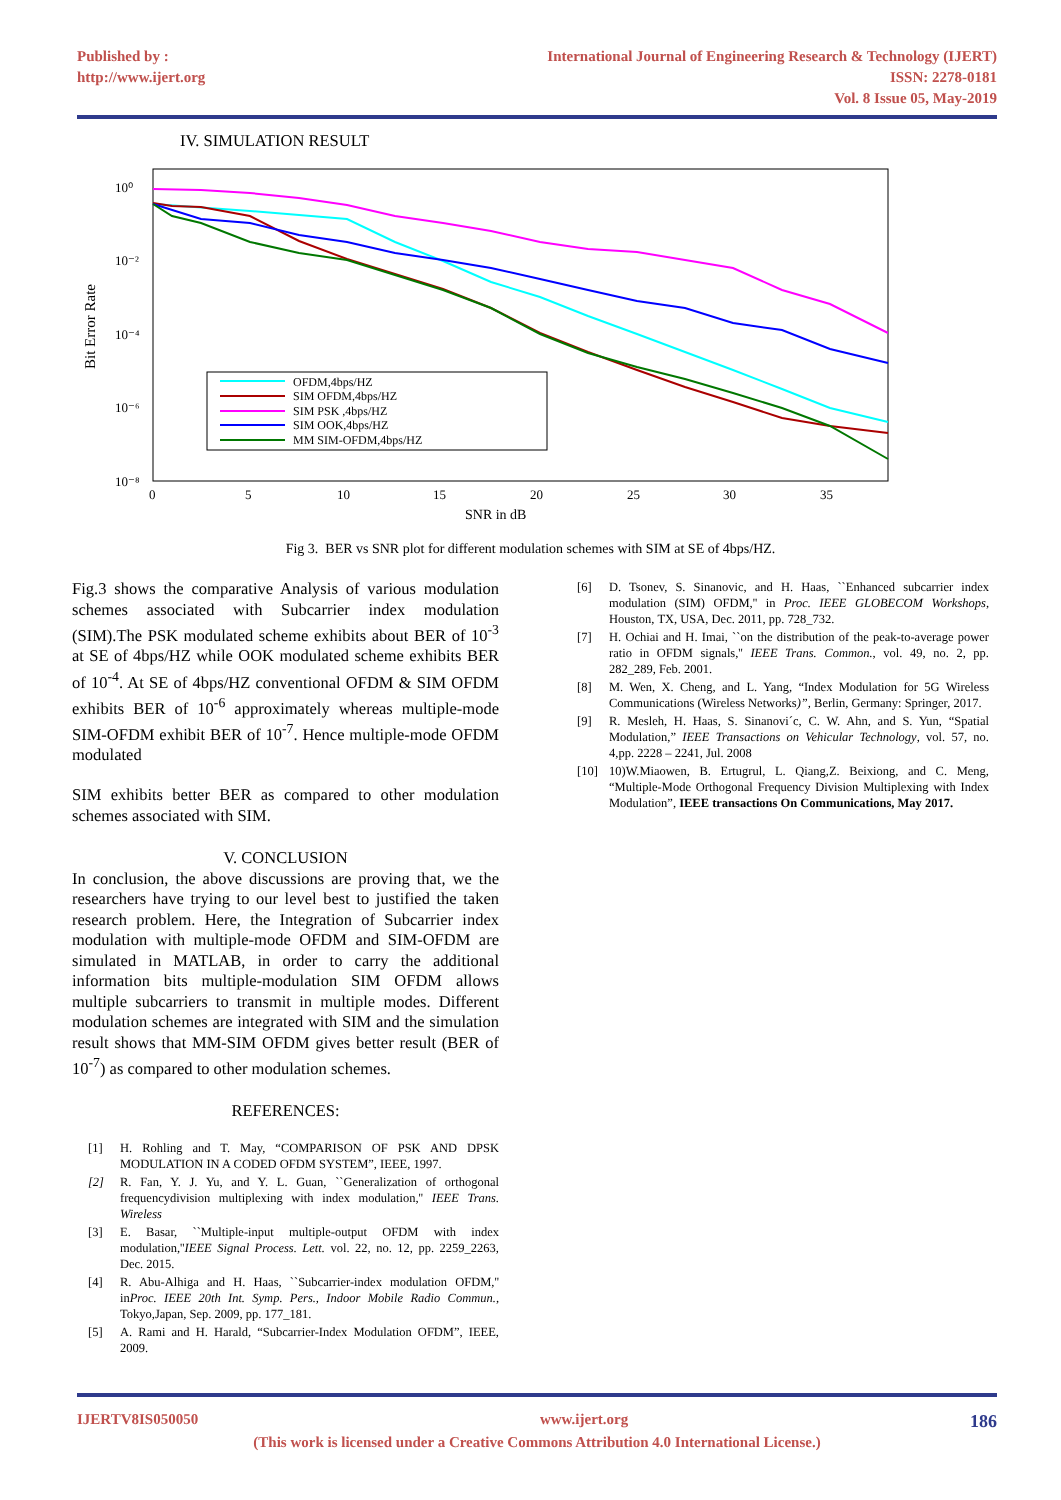Published by :
http://www.ijert.org
International Journal of Engineering Research & Technology (IJERT)
ISSN: 2278-0181
Vol. 8 Issue 05, May-2019
IV. SIMULATION RESULT
10⁰
10⁻²
10⁻⁴
10⁻⁶
10⁻⁸
0
5
10
15
20
25
30
35
SNR in dB
Bit Error Rate
OFDM,4bps/HZ
SIM OFDM,4bps/HZ
SIM PSK ,4bps/HZ
SIM OOK,4bps/HZ
MM SIM-OFDM,4bps/HZ
Fig 3. BER vs SNR plot for different modulation schemes with SIM at SE of 4bps/HZ.
Fig.3 shows the comparative Analysis of various modulation schemes associated with Subcarrier index modulation (SIM).The PSK modulated scheme exhibits about BER of 10<sup>-3</sup> at SE of 4bps/HZ while OOK modulated scheme exhibits BER of 10<sup>-4</sup>. At SE of 4bps/HZ conventional OFDM & SIM OFDM exhibits BER of 10<sup>-6</sup> approximately whereas multiple-mode SIM-OFDM exhibit BER of 10<sup>-7</sup>. Hence multiple-mode OFDM modulated
SIM exhibits better BER as compared to other modulation schemes associated with SIM.
V. CONCLUSION
In conclusion, the above discussions are proving that, we the researchers have trying to our level best to justified the taken research problem. Here, the Integration of Subcarrier index modulation with multiple-mode OFDM and SIM-OFDM are simulated in MATLAB, in order to carry the additional information bits multiple-modulation SIM OFDM allows multiple subcarriers to transmit in multiple modes. Different modulation schemes are integrated with SIM and the simulation result shows that MM-SIM OFDM gives better result (BER of 10<sup>-7</sup>) as compared to other modulation schemes.
REFERENCES:
[1] H. Rohling and T. May, “COMPARISON OF PSK AND DPSK MODULATION IN A CODED OFDM SYSTEM”, IEEE, 1997.
[2] R. Fan, Y. J. Yu, and Y. L. Guan, ``Generalization of orthogonal frequencydivision multiplexing with index modulation,'' IEEE Trans. Wireless
[3] E. Basar, ``Multiple-input multiple-output OFDM with index modulation,''IEEE Signal Process. Lett. vol. 22, no. 12, pp. 2259_2263, Dec. 2015.
[4] R. Abu-Alhiga and H. Haas, ``Subcarrier-index modulation OFDM,'' inProc. IEEE 20th Int. Symp. Pers., Indoor Mobile Radio Commun., Tokyo,Japan, Sep. 2009, pp. 177_181.
[5] A. Rami and H. Harald, “Subcarrier-Index Modulation OFDM”, IEEE, 2009.
[6] D. Tsonev, S. Sinanovic, and H. Haas, ``Enhanced subcarrier index modulation (SIM) OFDM,'' in Proc. IEEE GLOBECOM Workshops, Houston, TX, USA, Dec. 2011, pp. 728_732.
[7] H. Ochiai and H. Imai, ``on the distribution of the peak-to-average power ratio in OFDM signals,'' IEEE Trans. Common., vol. 49, no. 2, pp. 282_289, Feb. 2001.
[8] M. Wen, X. Cheng, and L. Yang, “Index Modulation for 5G Wireless Communications (Wireless Networks)”, Berlin, Germany: Springer, 2017.
[9] R. Mesleh, H. Haas, S. Sinanovi´c, C. W. Ahn, and S. Yun, “Spatial Modulation,” IEEE Transactions on Vehicular Technology, vol. 57, no. 4,pp. 2228 – 2241, Jul. 2008
[10] 10)W.Miaowen, B. Ertugrul, L. Qiang,Z. Beixiong, and C. Meng, “Multiple-Mode Orthogonal Frequency Division Multiplexing with Index Modulation”, IEEE transactions On Communications, May 2017.
IJERTV8IS050050 www.ijert.org 186
(This work is licensed under a Creative Commons Attribution 4.0 International License.)